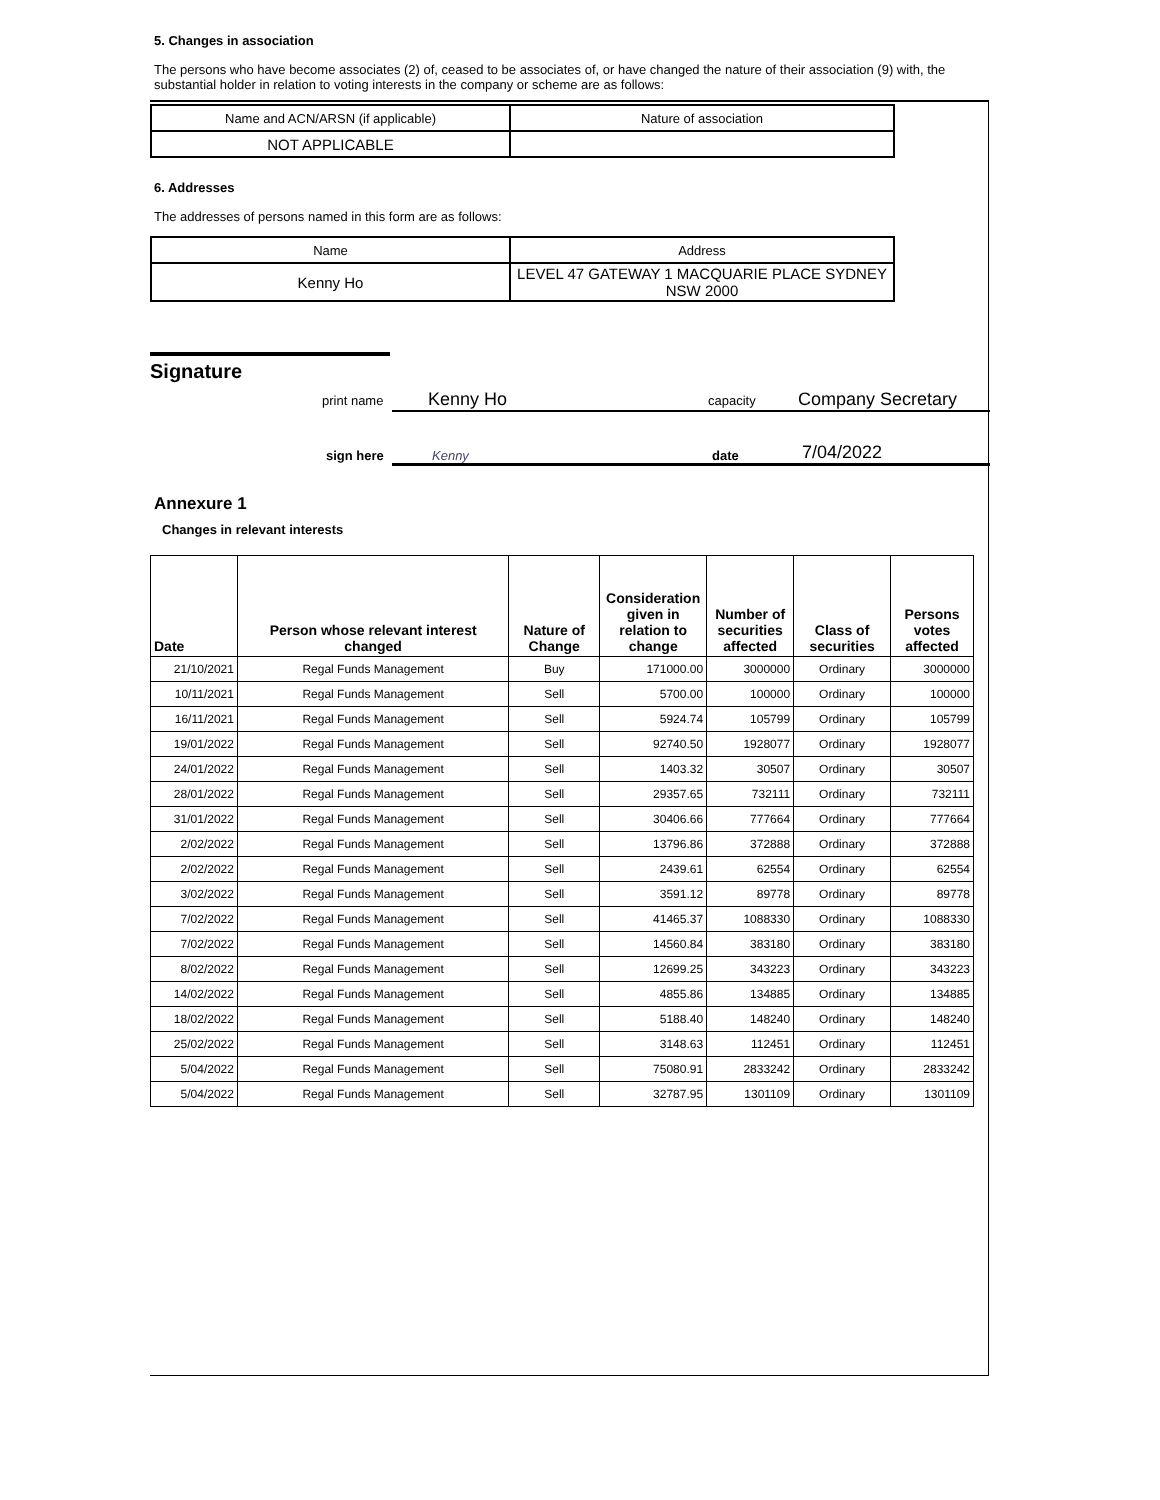5. Changes in association
The persons who have become associates (2) of, ceased to be associates of, or have changed the nature of their association (9) with, the substantial holder in relation to voting interests in the company or scheme are as follows:
| Name and ACN/ARSN (if applicable) | Nature of association |
| NOT APPLICABLE | |
6. Addresses
The addresses of persons named in this form are as follows:
| Name | Address |
| Kenny Ho | LEVEL 47 GATEWAY 1 MACQUARIE PLACE SYDNEY NSW 2000 |
Signature
print name Kenny Ho capacity Company Secretary
sign here Kenny date 7/04/2022
Annexure 1
Changes in relevant interests
| Date | Person whose relevant interest changed | Nature of Change | Consideration given in relation to change | Number of securities affected | Class of securities | Persons votes affected |
| --- | --- | --- | --- | --- | --- | --- |
| 21/10/2021 | Regal Funds Management | Buy | 171000.00 | 3000000 | Ordinary | 3000000 |
| 10/11/2021 | Regal Funds Management | Sell | 5700.00 | 100000 | Ordinary | 100000 |
| 16/11/2021 | Regal Funds Management | Sell | 5924.74 | 105799 | Ordinary | 105799 |
| 19/01/2022 | Regal Funds Management | Sell | 92740.50 | 1928077 | Ordinary | 1928077 |
| 24/01/2022 | Regal Funds Management | Sell | 1403.32 | 30507 | Ordinary | 30507 |
| 28/01/2022 | Regal Funds Management | Sell | 29357.65 | 732111 | Ordinary | 732111 |
| 31/01/2022 | Regal Funds Management | Sell | 30406.66 | 777664 | Ordinary | 777664 |
| 2/02/2022 | Regal Funds Management | Sell | 13796.86 | 372888 | Ordinary | 372888 |
| 2/02/2022 | Regal Funds Management | Sell | 2439.61 | 62554 | Ordinary | 62554 |
| 3/02/2022 | Regal Funds Management | Sell | 3591.12 | 89778 | Ordinary | 89778 |
| 7/02/2022 | Regal Funds Management | Sell | 41465.37 | 1088330 | Ordinary | 1088330 |
| 7/02/2022 | Regal Funds Management | Sell | 14560.84 | 383180 | Ordinary | 383180 |
| 8/02/2022 | Regal Funds Management | Sell | 12699.25 | 343223 | Ordinary | 343223 |
| 14/02/2022 | Regal Funds Management | Sell | 4855.86 | 134885 | Ordinary | 134885 |
| 18/02/2022 | Regal Funds Management | Sell | 5188.40 | 148240 | Ordinary | 148240 |
| 25/02/2022 | Regal Funds Management | Sell | 3148.63 | 112451 | Ordinary | 112451 |
| 5/04/2022 | Regal Funds Management | Sell | 75080.91 | 2833242 | Ordinary | 2833242 |
| 5/04/2022 | Regal Funds Management | Sell | 32787.95 | 1301109 | Ordinary | 1301109 |